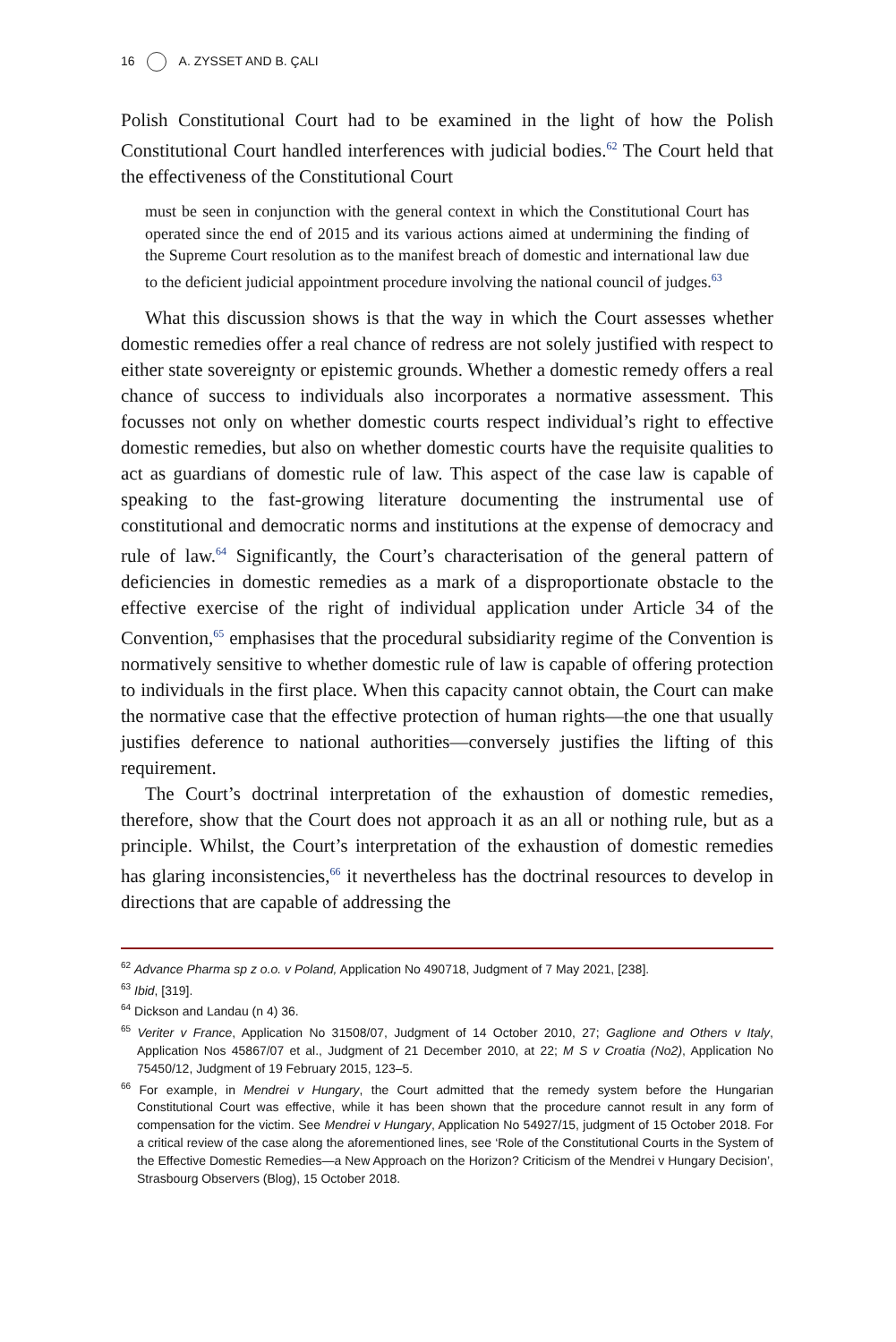16 A. ZYSSET AND B. ÇALI
Polish Constitutional Court had to be examined in the light of how the Polish Constitutional Court handled interferences with judicial bodies.<sup>62</sup> The Court held that the effectiveness of the Constitutional Court
must be seen in conjunction with the general context in which the Constitutional Court has operated since the end of 2015 and its various actions aimed at undermining the finding of the Supreme Court resolution as to the manifest breach of domestic and international law due to the deficient judicial appointment procedure involving the national council of judges.<sup>63</sup>
What this discussion shows is that the way in which the Court assesses whether domestic remedies offer a real chance of redress are not solely justified with respect to either state sovereignty or epistemic grounds. Whether a domestic remedy offers a real chance of success to individuals also incorporates a normative assessment. This focusses not only on whether domestic courts respect individual’s right to effective domestic remedies, but also on whether domestic courts have the requisite qualities to act as guardians of domestic rule of law. This aspect of the case law is capable of speaking to the fast-growing literature documenting the instrumental use of constitutional and democratic norms and institutions at the expense of democracy and rule of law.<sup>64</sup> Significantly, the Court’s characterisation of the general pattern of deficiencies in domestic remedies as a mark of a disproportionate obstacle to the effective exercise of the right of individual application under Article 34 of the Convention,<sup>65</sup> emphasises that the procedural subsidiarity regime of the Convention is normatively sensitive to whether domestic rule of law is capable of offering protection to individuals in the first place. When this capacity cannot obtain, the Court can make the normative case that the effective protection of human rights—the one that usually justifies deference to national authorities—conversely justifies the lifting of this requirement.
The Court’s doctrinal interpretation of the exhaustion of domestic remedies, therefore, show that the Court does not approach it as an all or nothing rule, but as a principle. Whilst, the Court’s interpretation of the exhaustion of domestic remedies has glaring inconsistencies,<sup>66</sup> it nevertheless has the doctrinal resources to develop in directions that are capable of addressing the
<sup>62</sup> Advance Pharma sp z o.o. v Poland, Application No 490718, Judgment of 7 May 2021, [238].
<sup>63</sup> Ibid, [319].
<sup>64</sup> Dickson and Landau (n 4) 36.
<sup>65</sup> Veriter v France, Application No 31508/07, Judgment of 14 October 2010, 27; Gaglione and Others v Italy, Application Nos 45867/07 et al., Judgment of 21 December 2010, at 22; M S v Croatia (No2), Application No 75450/12, Judgment of 19 February 2015, 123–5.
<sup>66</sup> For example, in Mendrei v Hungary, the Court admitted that the remedy system before the Hungarian Constitutional Court was effective, while it has been shown that the procedure cannot result in any form of compensation for the victim. See Mendrei v Hungary, Application No 54927/15, judgment of 15 October 2018. For a critical review of the case along the aforementioned lines, see ‘Role of the Constitutional Courts in the System of the Effective Domestic Remedies—a New Approach on the Horizon? Criticism of the Mendrei v Hungary Decision’, Strasbourg Observers (Blog), 15 October 2018.